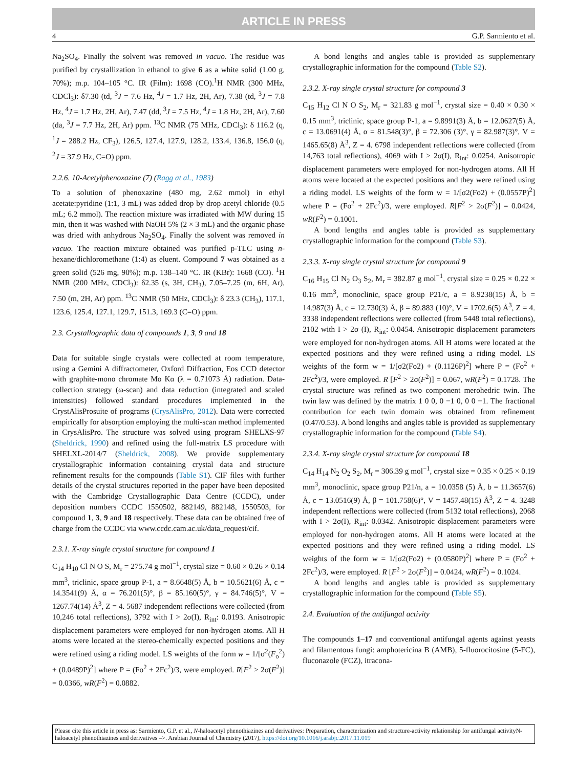ARTICLE IN PRESS
4 G.P. Sarmiento et al.
Na<sub>2</sub>SO<sub>4</sub>. Finally the solvent was removed in vacuo. The residue was purified by crystallization in ethanol to give 6 as a white solid (1.00 g, 70%); m.p. 104–105 °C. IR (Film): 1698 (CO).<sup>1</sup>H NMR (300 MHz, CDCl<sub>3</sub>): δ7.30 (td, <sup>3</sup>J = 7.6 Hz, <sup>4</sup>J = 1.7 Hz, 2H, Ar), 7.38 (td, <sup>3</sup>J = 7.8 Hz, <sup>4</sup>J = 1.7 Hz, 2H, Ar), 7.47 (dd, <sup>3</sup>J = 7.5 Hz, <sup>4</sup>J = 1.8 Hz, 2H, Ar), 7.60 (da, <sup>3</sup>J = 7.7 Hz, 2H, Ar) ppm. <sup>13</sup>C NMR (75 MHz, CDCl<sub>3</sub>): δ 116.2 (q, <sup>1</sup>J = 288.2 Hz, CF<sub>3</sub>), 126.5, 127.4, 127.9, 128.2, 133.4, 136.8, 156.0 (q, <sup>2</sup>J = 37.9 Hz, C=O) ppm.
2.2.6. 10-Acetylphenoxazine (7) (Ragg at al., 1983)
To a solution of phenoxazine (480 mg, 2.62 mmol) in ethyl acetate:pyridine (1:1, 3 mL) was added drop by drop acetyl chloride (0.5 mL; 6.2 mmol). The reaction mixture was irradiated with MW during 15 min, then it was washed with NaOH 5% (2 × 3 mL) and the organic phase was dried with anhydrous Na<sub>2</sub>SO<sub>4</sub>. Finally the solvent was removed in vacuo. The reaction mixture obtained was purified p-TLC using n-hexane/dichloromethane (1:4) as eluent. Compound 7 was obtained as a green solid (526 mg, 90%); m.p. 138–140 °C. IR (KBr): 1668 (CO). <sup>1</sup>H NMR (200 MHz, CDCl<sub>3</sub>): δ2.35 (s, 3H, CH<sub>3</sub>), 7.05–7.25 (m, 6H, Ar), 7.50 (m, 2H, Ar) ppm. <sup>13</sup>C NMR (50 MHz, CDCl<sub>3</sub>): δ 23.3 (CH<sub>3</sub>), 117.1, 123.6, 125.4, 127.1, 129.7, 151.3, 169.3 (C=O) ppm.
2.3. Crystallographic data of compounds 1, 3, 9 and 18
Data for suitable single crystals were collected at room temperature, using a Gemini A diffractometer, Oxford Diffraction, Eos CCD detector with graphite-mono chromate Mo Kα (λ = 0.71073 Å) radiation. Data-collection strategy (ω-scan) and data reduction (integrated and scaled intensities) followed standard procedures implemented in the CrystAlisProsuite of programs (CrysAlisPro, 2012). Data were corrected empirically for absorption employing the multi-scan method implemented in CrysAlisPro. The structure was solved using program SHELXS-97 (Sheldrick, 1990) and refined using the full-matrix LS procedure with SHELXL-2014/7 (Sheldrick, 2008). We provide supplementary crystallographic information containing crystal data and structure refinement results for the compounds (Table S1). CIF files with further details of the crystal structures reported in the paper have been deposited with the Cambridge Crystallographic Data Centre (CCDC), under deposition numbers CCDC 1550502, 882149, 882148, 1550503, for compound 1, 3, 9 and 18 respectively. These data can be obtained free of charge from the CCDC via www.ccdc.cam.ac.uk/data_request/cif.
2.3.1. X-ray single crystal structure for compound 1
C<sub>14</sub> H<sub>10</sub> Cl N O S, M<sub>r</sub> = 275.74 g mol<sup>−1</sup>, crystal size = 0.60 × 0.26 × 0.14 mm<sup>3</sup>, triclinic, space group P-1, a = 8.6648(5) Å, b = 10.5621(6) Å, c = 14.3541(9) Å, α = 76.201(5)°, β = 85.160(5)°, γ = 84.746(5)°, V = 1267.74(14) Å<sup>3</sup>, Z = 4. 5687 independent reflections were collected (from 10,246 total reflections), 3792 with I > 2σ(I), R<sub>int</sub>: 0.0193. Anisotropic displacement parameters were employed for non-hydrogen atoms. All H atoms were located at the stereo-chemically expected positions and they were refined using a riding model. LS weights of the form w = 1/[σ<sup>2</sup>(F<sub>o</sub><sup>2</sup>) + (0.0489P)<sup>2</sup>] where P = (Fo<sup>2</sup> + 2Fc<sup>2</sup>)/3, were employed. R[F<sup>2</sup> > 2σ(F<sup>2</sup>)] = 0.0366, wR(F<sup>2</sup>) = 0.0882.
A bond lengths and angles table is provided as supplementary crystallographic information for the compound (Table S2).
2.3.2. X-ray single crystal structure for compound 3
C<sub>15</sub> H<sub>12</sub> Cl N O S<sub>2</sub>, M<sub>r</sub> = 321.83 g mol<sup>−1</sup>, crystal size = 0.40 × 0.30 × 0.15 mm<sup>3</sup>, triclinic, space group P-1, a = 9.8991(3) Å, b = 12.0627(5) Å, c = 13.0691(4) Å, α = 81.548(3)°, β = 72.306 (3)°, γ = 82.987(3)°, V = 1465.65(8) Å<sup>3</sup>, Z = 4. 6798 independent reflections were collected (from 14,763 total reflections), 4069 with I > 2σ(I), R<sub>int</sub>: 0.0254. Anisotropic displacement parameters were employed for non-hydrogen atoms. All H atoms were located at the expected positions and they were refined using a riding model. LS weights of the form w = 1/[σ2(Fo2) + (0.0557P)<sup>2</sup>] where P = (Fo<sup>2</sup> + 2Fc<sup>2</sup>)/3, were employed. R[F<sup>2</sup> > 2σ(F<sup>2</sup>)] = 0.0424, wR(F<sup>2</sup>) = 0.1001.
A bond lengths and angles table is provided as supplementary crystallographic information for the compound (Table S3).
2.3.3. X-ray single crystal structure for compound 9
C<sub>16</sub> H<sub>15</sub> Cl N<sub>2</sub> O<sub>3</sub> S<sub>2</sub>, M<sub>r</sub> = 382.87 g mol<sup>−1</sup>, crystal size = 0.25 × 0.22 × 0.16 mm<sup>3</sup>, monoclinic, space group P21/c, a = 8.9238(15) Å, b = 14.987(3) Å, c = 12.730(3) Å, β = 89.883 (10)°, V = 1702.6(5) Å<sup>3</sup>, Z = 4. 3338 independent reflections were collected (from 5448 total reflections), 2102 with I > 2σ (I), R<sub>int</sub>: 0.0454. Anisotropic displacement parameters were employed for non-hydrogen atoms. All H atoms were located at the expected positions and they were refined using a riding model. LS weights of the form w = 1/[σ2(Fo2) + (0.1126P)<sup>2</sup>] where P = (Fo<sup>2</sup> + 2Fc<sup>2</sup>)/3, were employed. R [F<sup>2</sup> > 2σ(F<sup>2</sup>)] = 0.067, wR(F<sup>2</sup>) = 0.1728. The crystal structure was refined as two component merohedric twin. The twin law was defined by the matrix 1 0 0, 0 −1 0, 0 0 −1. The fractional contribution for each twin domain was obtained from refinement (0.47/0.53). A bond lengths and angles table is provided as supplementary crystallographic information for the compound (Table S4).
2.3.4. X-ray single crystal structure for compound 18
C<sub>14</sub> H<sub>14</sub> N<sub>2</sub> O<sub>2</sub> S<sub>2</sub>, M<sub>r</sub> = 306.39 g mol<sup>−1</sup>, crystal size = 0.35 × 0.25 × 0.19 mm<sup>3</sup>, monoclinic, space group P21/n, a = 10.0358 (5) Å, b = 11.3657(6) Å, c = 13.0516(9) Å, β = 101.758(6)°, V = 1457.48(15) Å<sup>3</sup>, Z = 4. 3248 independent reflections were collected (from 5132 total reflections), 2068 with I > 2σ(I), R<sub>int</sub>: 0.0342. Anisotropic displacement parameters were employed for non-hydrogen atoms. All H atoms were located at the expected positions and they were refined using a riding model. LS weights of the form w = 1/[σ2(Fo2) + (0.0580P)<sup>2</sup>] where P = (Fo<sup>2</sup> + 2Fc<sup>2</sup>)/3, were employed. R [F<sup>2</sup> > 2σ(F<sup>2</sup>)] = 0.0424, wR(F<sup>2</sup>) = 0.1024.
A bond lengths and angles table is provided as supplementary crystallographic information for the compound (Table S5).
2.4. Evaluation of the antifungal activity
The compounds 1–17 and conventional antifungal agents against yeasts and filamentous fungi: amphotericina B (AMB), 5-fluorocitosine (5-FC), fluconazole (FCZ), itracona-
Please cite this article in press as: Sarmiento, G.P. et al., N-haloacetyl phenothiazines and derivatives: Preparation, characterization and structure-activity relationship for antifungal activityN-haloacetyl phenothiazines and derivatives –>. Arabian Journal of Chemistry (2017), https://doi.org/10.1016/j.arabjc.2017.11.019